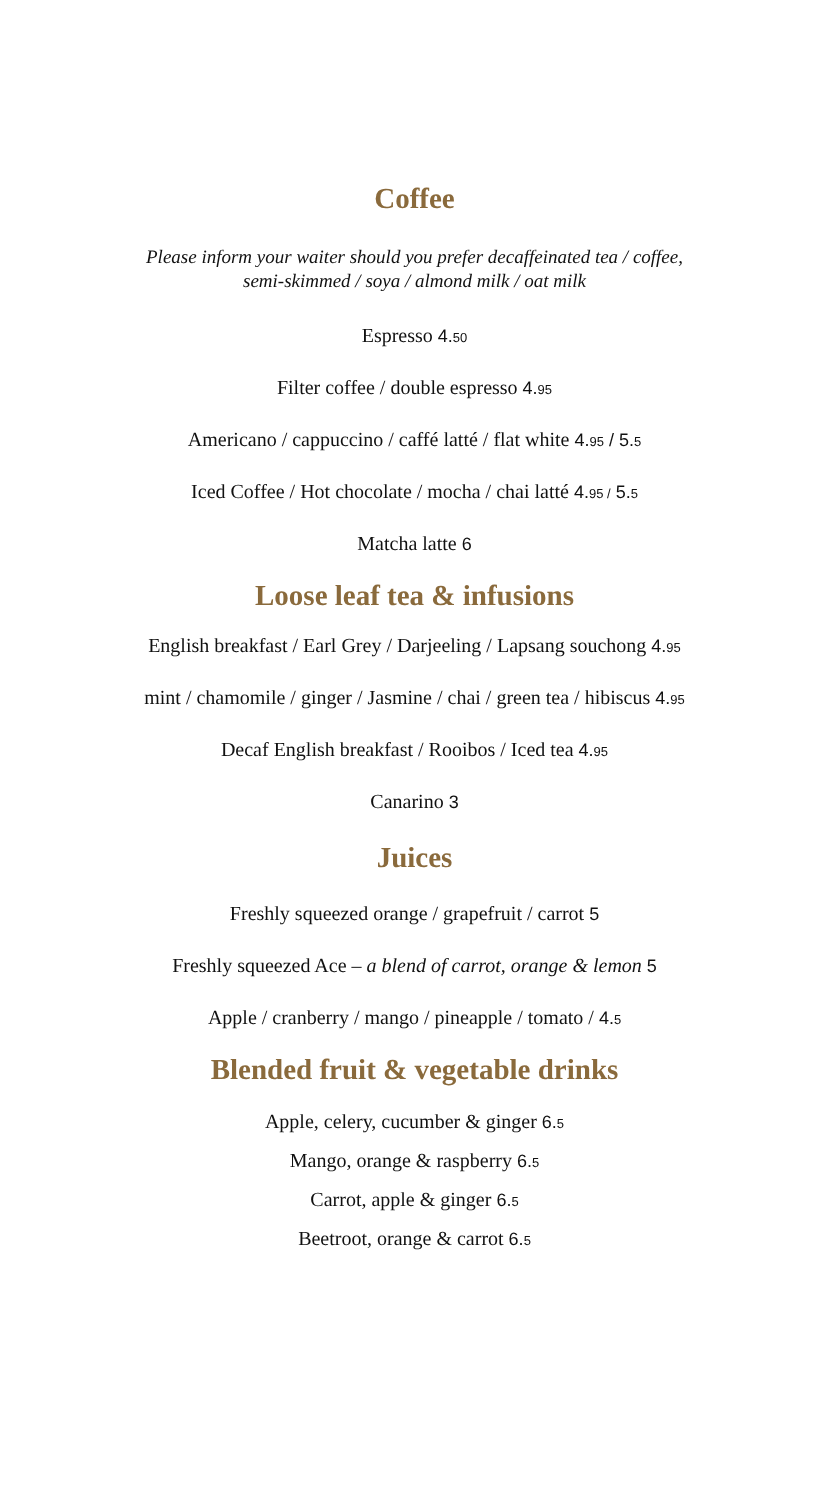Coffee
Please inform your waiter should you prefer decaffeinated tea / coffee,
semi-skimmed / soya / almond milk / oat milk
Espresso 4.50
Filter coffee / double espresso 4.95
Americano / cappuccino / caffé latté / flat white 4.95 / 5.5
Iced Coffee / Hot chocolate / mocha / chai latté 4.95 / 5.5
Matcha latte 6
Loose leaf tea & infusions
English breakfast / Earl Grey / Darjeeling / Lapsang souchong 4.95
mint / chamomile / ginger / Jasmine / chai / green tea / hibiscus 4.95
Decaf English breakfast / Rooibos / Iced tea 4.95
Canarino 3
Juices
Freshly squeezed orange / grapefruit / carrot 5
Freshly squeezed Ace – a blend of carrot, orange & lemon 5
Apple / cranberry / mango / pineapple / tomato / 4.5
Blended fruit & vegetable drinks
Apple, celery, cucumber & ginger 6.5
Mango, orange & raspberry 6.5
Carrot, apple & ginger 6.5
Beetroot, orange & carrot 6.5